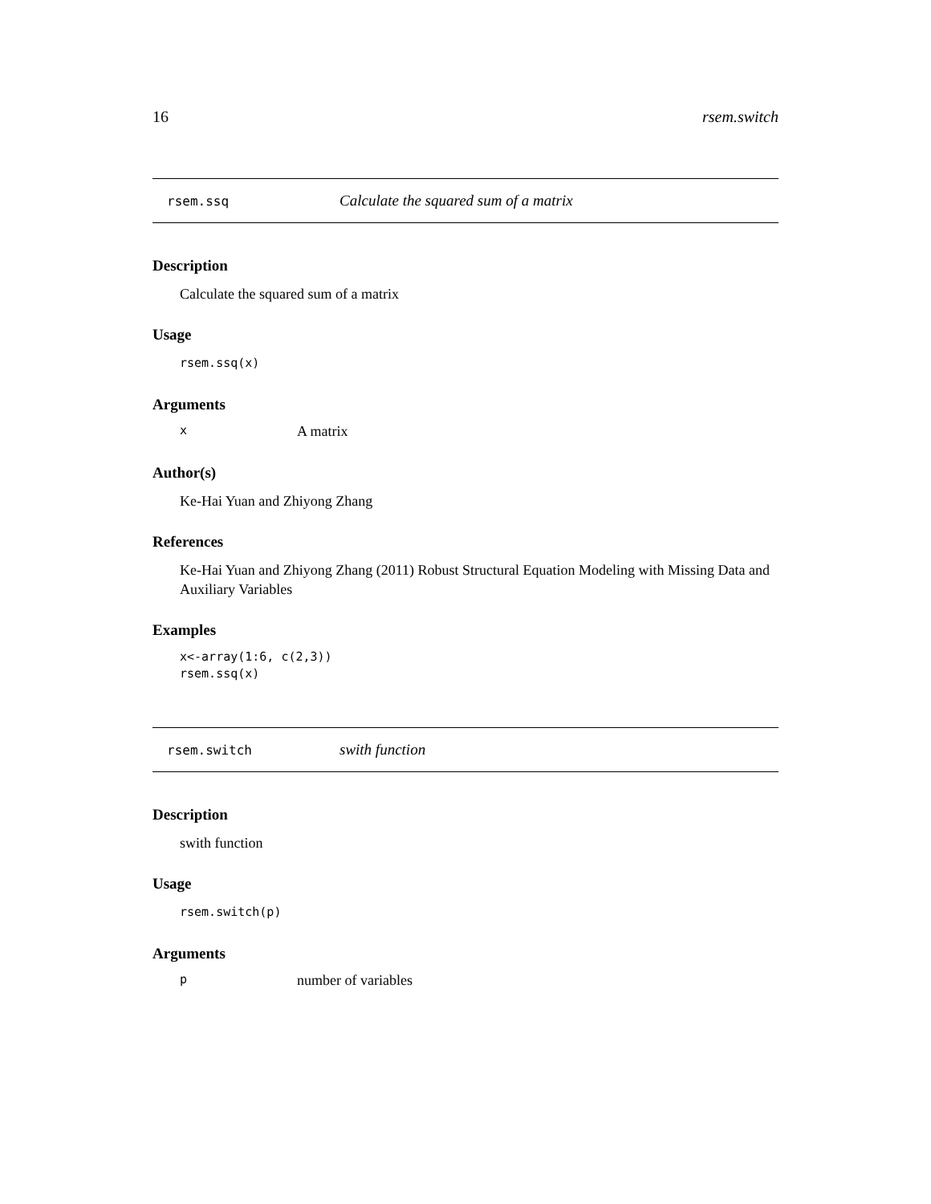16 rsem.switch
rsem.ssq Calculate the squared sum of a matrix
Description
Calculate the squared sum of a matrix
Usage
rsem.ssq(x)
Arguments
x A matrix
Author(s)
Ke-Hai Yuan and Zhiyong Zhang
References
Ke-Hai Yuan and Zhiyong Zhang (2011) Robust Structural Equation Modeling with Missing Data and Auxiliary Variables
Examples
x<-array(1:6, c(2,3))
rsem.ssq(x)
rsem.switch swith function
Description
swith function
Usage
rsem.switch(p)
Arguments
pnumber of variables